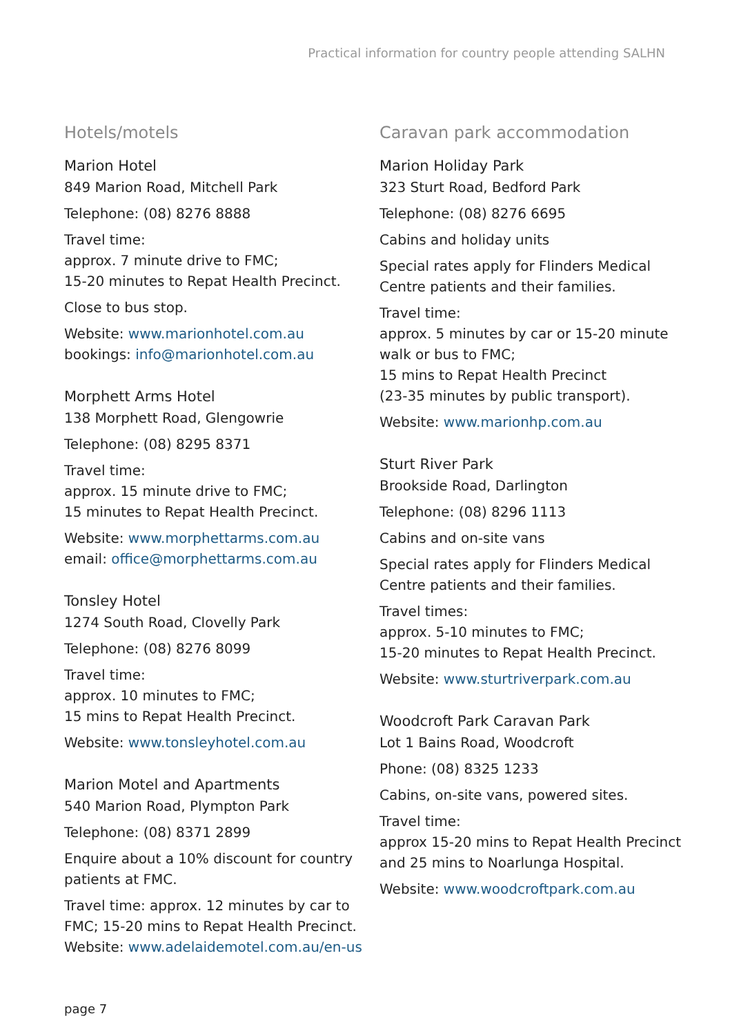Practical information for country people attending SALHN
Hotels/motels
Marion Hotel
849 Marion Road, Mitchell Park
Telephone: (08) 8276 8888
Travel time:
approx. 7 minute drive to FMC;
15-20 minutes to Repat Health Precinct.
Close to bus stop.
Website: www.marionhotel.com.au
bookings: info@marionhotel.com.au
Morphett Arms Hotel
138 Morphett Road, Glengowrie
Telephone: (08) 8295 8371
Travel time:
approx. 15 minute drive to FMC;
15 minutes to Repat Health Precinct.
Website: www.morphettarms.com.au
email: office@morphettarms.com.au
Tonsley Hotel
1274 South Road, Clovelly Park
Telephone: (08) 8276 8099
Travel time:
approx. 10 minutes to FMC;
15 mins to Repat Health Precinct.
Website: www.tonsleyhotel.com.au
Marion Motel and Apartments
540 Marion Road, Plympton Park
Telephone: (08) 8371 2899
Enquire about a 10% discount for country patients at FMC.
Travel time: approx. 12 minutes by car to FMC; 15-20 mins to Repat Health Precinct.
Website: www.adelaidemotel.com.au/en-us
Caravan park accommodation
Marion Holiday Park
323 Sturt Road, Bedford Park
Telephone: (08) 8276 6695
Cabins and holiday units
Special rates apply for Flinders Medical Centre patients and their families.
Travel time:
approx. 5 minutes by car or 15-20 minute walk or bus to FMC;
15 mins to Repat Health Precinct
(23-35 minutes by public transport).
Website: www.marionhp.com.au
Sturt River Park
Brookside Road, Darlington
Telephone: (08) 8296 1113
Cabins and on-site vans
Special rates apply for Flinders Medical Centre patients and their families.
Travel times:
approx. 5-10 minutes to FMC;
15-20 minutes to Repat Health Precinct.
Website: www.sturtriverpark.com.au
Woodcroft Park Caravan Park
Lot 1 Bains Road, Woodcroft
Phone: (08) 8325 1233
Cabins, on-site vans, powered sites.
Travel time:
approx 15-20 mins to Repat Health Precinct and 25 mins to Noarlunga Hospital.
Website: www.woodcroftpark.com.au
page 7